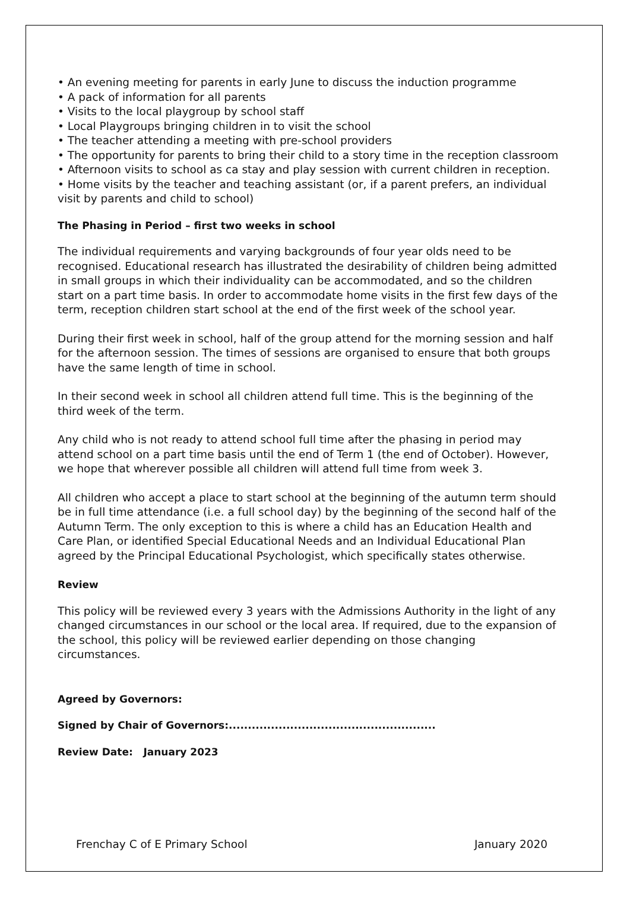• An evening meeting for parents in early June to discuss the induction programme
• A pack of information for all parents
• Visits to the local playgroup by school staff
• Local Playgroups bringing children in to visit the school
• The teacher attending a meeting with pre-school providers
• The opportunity for parents to bring their child to a story time in the reception classroom
• Afternoon visits to school as ca stay and play session with current children in reception.
• Home visits by the teacher and teaching assistant (or, if a parent prefers, an individual visit by parents and child to school)
The Phasing in Period – first two weeks in school
The individual requirements and varying backgrounds of four year olds need to be recognised. Educational research has illustrated the desirability of children being admitted in small groups in which their individuality can be accommodated, and so the children start on a part time basis. In order to accommodate home visits in the first few days of the term, reception children start school at the end of the first week of the school year.
During their first week in school, half of the group attend for the morning session and half for the afternoon session. The times of sessions are organised to ensure that both groups have the same length of time in school.
In their second week in school all children attend full time. This is the beginning of the third week of the term.
Any child who is not ready to attend school full time after the phasing in period may attend school on a part time basis until the end of Term 1 (the end of October). However, we hope that wherever possible all children will attend full time from week 3.
All children who accept a place to start school at the beginning of the autumn term should be in full time attendance (i.e. a full school day) by the beginning of the second half of the Autumn Term. The only exception to this is where a child has an Education Health and Care Plan, or identified Special Educational Needs and an Individual Educational Plan agreed by the Principal Educational Psychologist, which specifically states otherwise.
Review
This policy will be reviewed every 3 years with the Admissions Authority in the light of any changed circumstances in our school or the local area. If required, due to the expansion of the school, this policy will be reviewed earlier depending on those changing circumstances.
Agreed by Governors:
Signed by Chair of Governors:......................................................
Review Date: January 2023
Frenchay C of E Primary School January 2020